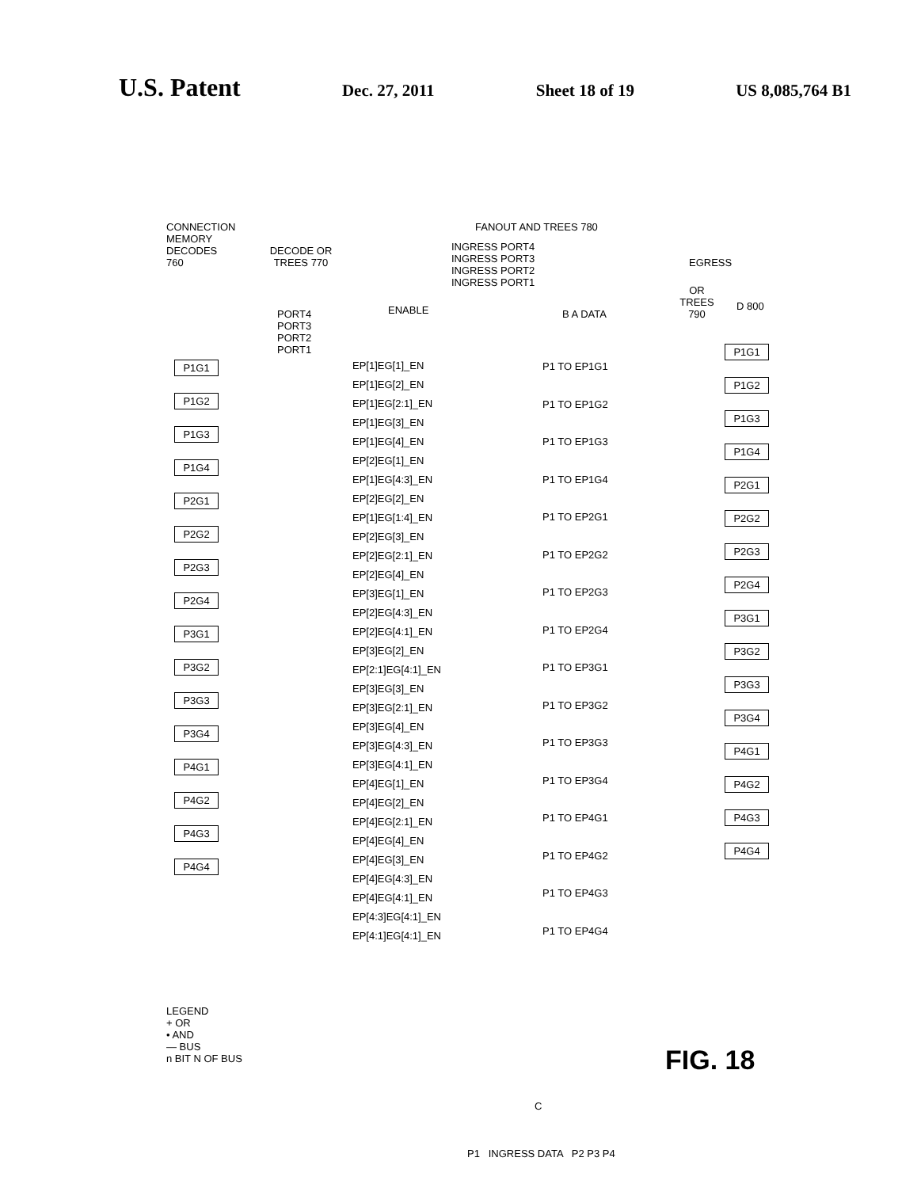U.S. Patent
Dec. 27, 2011 Sheet 18 of 19 US 8,085,764 B1
CONNECTION MEMORY DECODES 760
DECODE OR TREES 770
FANOUT AND TREES 780
INGRESS PORT4
INGRESS PORT3
INGRESS PORT2
INGRESS PORT1
PORT4
PORT3
PORT2
PORT1
ENABLE B A DATA
EGRESS
OR TREES 790
D 800
P1G1
P1G2
P1G3
P1G4
P2G1
P2G2
P2G3
P2G4
P3G1
P3G2
P3G3
P3G4
P4G1
P4G2
P4G3
P4G4
EP[1]EG[1]_EN
EP[1]EG[2]_EN
EP[1]EG[2:1]_EN
EP[1]EG[3]_EN
EP[1]EG[4]_EN
EP[2]EG[1]_EN
EP[1]EG[4:3]_EN
EP[2]EG[2]_EN
EP[1]EG[1:4]_EN
EP[2]EG[3]_EN
EP[2]EG[2:1]_EN
EP[2]EG[4]_EN
EP[3]EG[1]_EN
EP[2]EG[4:3]_EN
EP[2]EG[4:1]_EN
EP[3]EG[2]_EN
EP[2:1]EG[4:1]_EN
EP[3]EG[3]_EN
EP[3]EG[2:1]_EN
EP[3]EG[4]_EN
EP[3]EG[4:3]_EN
EP[3]EG[4:1]_EN
EP[4]EG[1]_EN
EP[4]EG[2]_EN
EP[4]EG[2:1]_EN
EP[4]EG[4]_EN
EP[4]EG[3]_EN
EP[4]EG[4:3]_EN
EP[4]EG[4:1]_EN
EP[4:3]EG[4:1]_EN
EP[4:1]EG[4:1]_EN
P1 TO EP1G1
P1 TO EP1G2
P1 TO EP1G3
P1 TO EP1G4
P1 TO EP2G1
P1 TO EP2G2
P1 TO EP2G3
P1 TO EP2G4
P1 TO EP3G1
P1 TO EP3G2
P1 TO EP3G3
P1 TO EP3G4
P1 TO EP4G1
P1 TO EP4G2
P1 TO EP4G3
P1 TO EP4G4
P1G1
P1G2
P1G3
P1G4
P2G1
P2G2
P2G3
P2G4
P3G1
P3G2
P3G3
P3G4
P4G1
P4G2
P4G3
P4G4
FIG. 18
LEGEND
+ OR
• AND
— BUS
n BIT N OF BUS
C
P1 INGRESS DATA P2 P3 P4